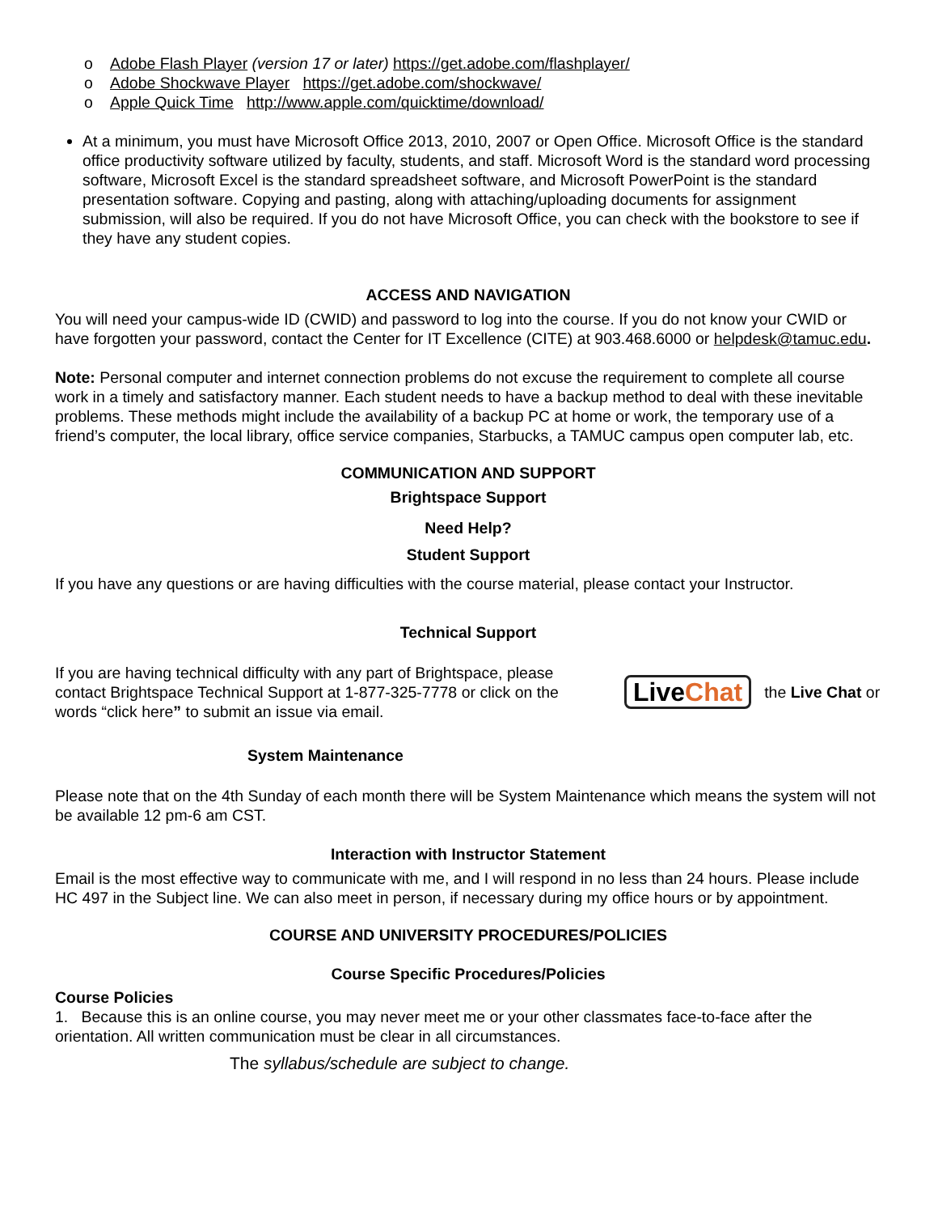o Adobe Flash Player (version 17 or later) https://get.adobe.com/flashplayer/
o Adobe Shockwave Player https://get.adobe.com/shockwave/
o Apple Quick Time http://www.apple.com/quicktime/download/
At a minimum, you must have Microsoft Office 2013, 2010, 2007 or Open Office. Microsoft Office is the standard office productivity software utilized by faculty, students, and staff. Microsoft Word is the standard word processing software, Microsoft Excel is the standard spreadsheet software, and Microsoft PowerPoint is the standard presentation software. Copying and pasting, along with attaching/uploading documents for assignment submission, will also be required. If you do not have Microsoft Office, you can check with the bookstore to see if they have any student copies.
ACCESS AND NAVIGATION
You will need your campus-wide ID (CWID) and password to log into the course. If you do not know your CWID or have forgotten your password, contact the Center for IT Excellence (CITE) at 903.468.6000 or helpdesk@tamuc.edu.
Note: Personal computer and internet connection problems do not excuse the requirement to complete all course work in a timely and satisfactory manner. Each student needs to have a backup method to deal with these inevitable problems. These methods might include the availability of a backup PC at home or work, the temporary use of a friend’s computer, the local library, office service companies, Starbucks, a TAMUC campus open computer lab, etc.
COMMUNICATION AND SUPPORT
Brightspace Support
Need Help?
Student Support
If you have any questions or are having difficulties with the course material, please contact your Instructor.
Technical Support
If you are having technical difficulty with any part of Brightspace, please contact Brightspace Technical Support at 1-877-325-7778 or click on the words “click here” to submit an issue via email.
LiveChat the Live Chat or
System Maintenance
Please note that on the 4th Sunday of each month there will be System Maintenance which means the system will not be available 12 pm-6 am CST.
Interaction with Instructor Statement
Email is the most effective way to communicate with me, and I will respond in no less than 24 hours. Please include HC 497 in the Subject line. We can also meet in person, if necessary during my office hours or by appointment.
COURSE AND UNIVERSITY PROCEDURES/POLICIES
Course Specific Procedures/Policies
Course Policies
1. Because this is an online course, you may never meet me or your other classmates face-to-face after the orientation. All written communication must be clear in all circumstances.
The syllabus/schedule are subject to change.